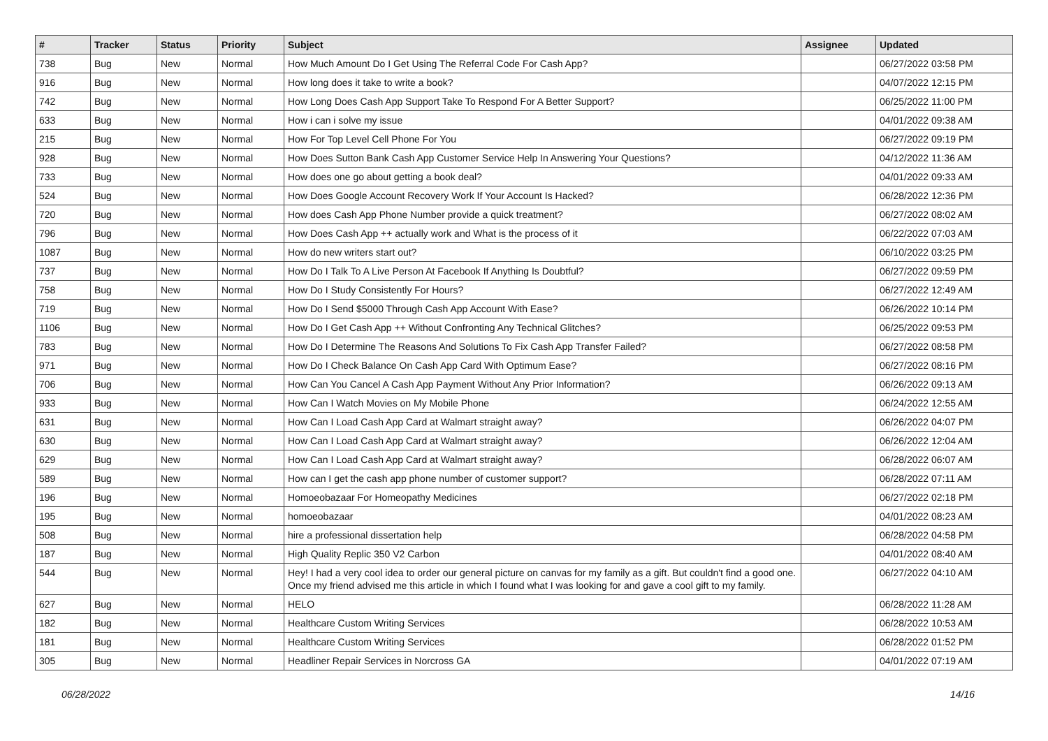| # | Tracker | Status | Priority | Subject | Assignee | Updated |
| --- | --- | --- | --- | --- | --- | --- |
| 738 | Bug | New | Normal | How Much Amount Do I Get Using The Referral Code For Cash App? | | 06/27/2022 03:58 PM |
| 916 | Bug | New | Normal | How long does it take to write a book? | | 04/07/2022 12:15 PM |
| 742 | Bug | New | Normal | How Long Does Cash App Support Take To Respond For A Better Support? | | 06/25/2022 11:00 PM |
| 633 | Bug | New | Normal | How i can i solve my issue | | 04/01/2022 09:38 AM |
| 215 | Bug | New | Normal | How For Top Level Cell Phone For You | | 06/27/2022 09:19 PM |
| 928 | Bug | New | Normal | How Does Sutton Bank Cash App Customer Service Help In Answering Your Questions? | | 04/12/2022 11:36 AM |
| 733 | Bug | New | Normal | How does one go about getting a book deal? | | 04/01/2022 09:33 AM |
| 524 | Bug | New | Normal | How Does Google Account Recovery Work If Your Account Is Hacked? | | 06/28/2022 12:36 PM |
| 720 | Bug | New | Normal | How does Cash App Phone Number provide a quick treatment? | | 06/27/2022 08:02 AM |
| 796 | Bug | New | Normal | How Does Cash App ++ actually work and What is the process of it | | 06/22/2022 07:03 AM |
| 1087 | Bug | New | Normal | How do new writers start out? | | 06/10/2022 03:25 PM |
| 737 | Bug | New | Normal | How Do I Talk To A Live Person At Facebook If Anything Is Doubtful? | | 06/27/2022 09:59 PM |
| 758 | Bug | New | Normal | How Do I Study Consistently For Hours? | | 06/27/2022 12:49 AM |
| 719 | Bug | New | Normal | How Do I Send $5000 Through Cash App Account With Ease? | | 06/26/2022 10:14 PM |
| 1106 | Bug | New | Normal | How Do I Get Cash App ++ Without Confronting Any Technical Glitches? | | 06/25/2022 09:53 PM |
| 783 | Bug | New | Normal | How Do I Determine The Reasons And Solutions To Fix Cash App Transfer Failed? | | 06/27/2022 08:58 PM |
| 971 | Bug | New | Normal | How Do I Check Balance On Cash App Card With Optimum Ease? | | 06/27/2022 08:16 PM |
| 706 | Bug | New | Normal | How Can You Cancel A Cash App Payment Without Any Prior Information? | | 06/26/2022 09:13 AM |
| 933 | Bug | New | Normal | How Can I Watch Movies on My Mobile Phone | | 06/24/2022 12:55 AM |
| 631 | Bug | New | Normal | How Can I Load Cash App Card at Walmart straight away? | | 06/26/2022 04:07 PM |
| 630 | Bug | New | Normal | How Can I Load Cash App Card at Walmart straight away? | | 06/26/2022 12:04 AM |
| 629 | Bug | New | Normal | How Can I Load Cash App Card at Walmart straight away? | | 06/28/2022 06:07 AM |
| 589 | Bug | New | Normal | How can I get the cash app phone number of customer support? | | 06/28/2022 07:11 AM |
| 196 | Bug | New | Normal | Homoeobazaar For Homeopathy Medicines | | 06/27/2022 02:18 PM |
| 195 | Bug | New | Normal | homoeobazaar | | 04/01/2022 08:23 AM |
| 508 | Bug | New | Normal | hire a professional dissertation help | | 06/28/2022 04:58 PM |
| 187 | Bug | New | Normal | High Quality Replic 350 V2 Carbon | | 04/01/2022 08:40 AM |
| 544 | Bug | New | Normal | Hey! I had a very cool idea to order our general picture on canvas for my family as a gift. But couldn't find a good one. Once my friend advised me this article in which I found what I was looking for and gave a cool gift to my family. | | 06/27/2022 04:10 AM |
| 627 | Bug | New | Normal | HELO | | 06/28/2022 11:28 AM |
| 182 | Bug | New | Normal | Healthcare Custom Writing Services | | 06/28/2022 10:53 AM |
| 181 | Bug | New | Normal | Healthcare Custom Writing Services | | 06/28/2022 01:52 PM |
| 305 | Bug | New | Normal | Headliner Repair Services in Norcross GA | | 04/01/2022 07:19 AM |
06/28/2022 14/16